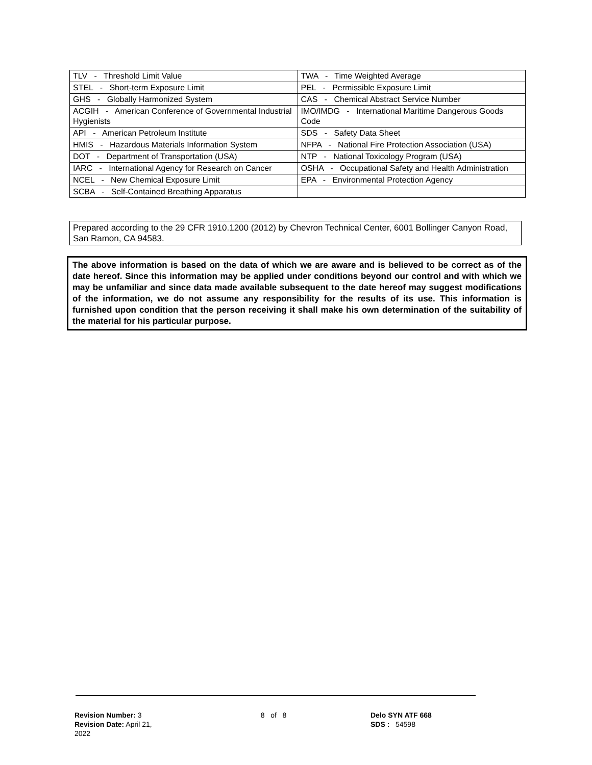| TLV - Threshold Limit Value | TWA - Time Weighted Average |
| STEL - Short-term Exposure Limit | PEL - Permissible Exposure Limit |
| GHS - Globally Harmonized System | CAS - Chemical Abstract Service Number |
| ACGIH - American Conference of Governmental Industrial Hygienists | IMO/IMDG - International Maritime Dangerous Goods Code |
| API - American Petroleum Institute | SDS - Safety Data Sheet |
| HMIS - Hazardous Materials Information System | NFPA - National Fire Protection Association (USA) |
| DOT - Department of Transportation (USA) | NTP - National Toxicology Program (USA) |
| IARC - International Agency for Research on Cancer | OSHA - Occupational Safety and Health Administration |
| NCEL - New Chemical Exposure Limit | EPA - Environmental Protection Agency |
| SCBA - Self-Contained Breathing Apparatus | |
Prepared according to the 29 CFR 1910.1200 (2012) by Chevron Technical Center, 6001 Bollinger Canyon Road, San Ramon, CA 94583.
The above information is based on the data of which we are aware and is believed to be correct as of the date hereof. Since this information may be applied under conditions beyond our control and with which we may be unfamiliar and since data made available subsequent to the date hereof may suggest modifications of the information, we do not assume any responsibility for the results of its use. This information is furnished upon condition that the person receiving it shall make his own determination of the suitability of the material for his particular purpose.
Revision Number: 3
Revision Date: April 21, 2022
8 of 8 Delo SYN ATF 668
SDS : 54598